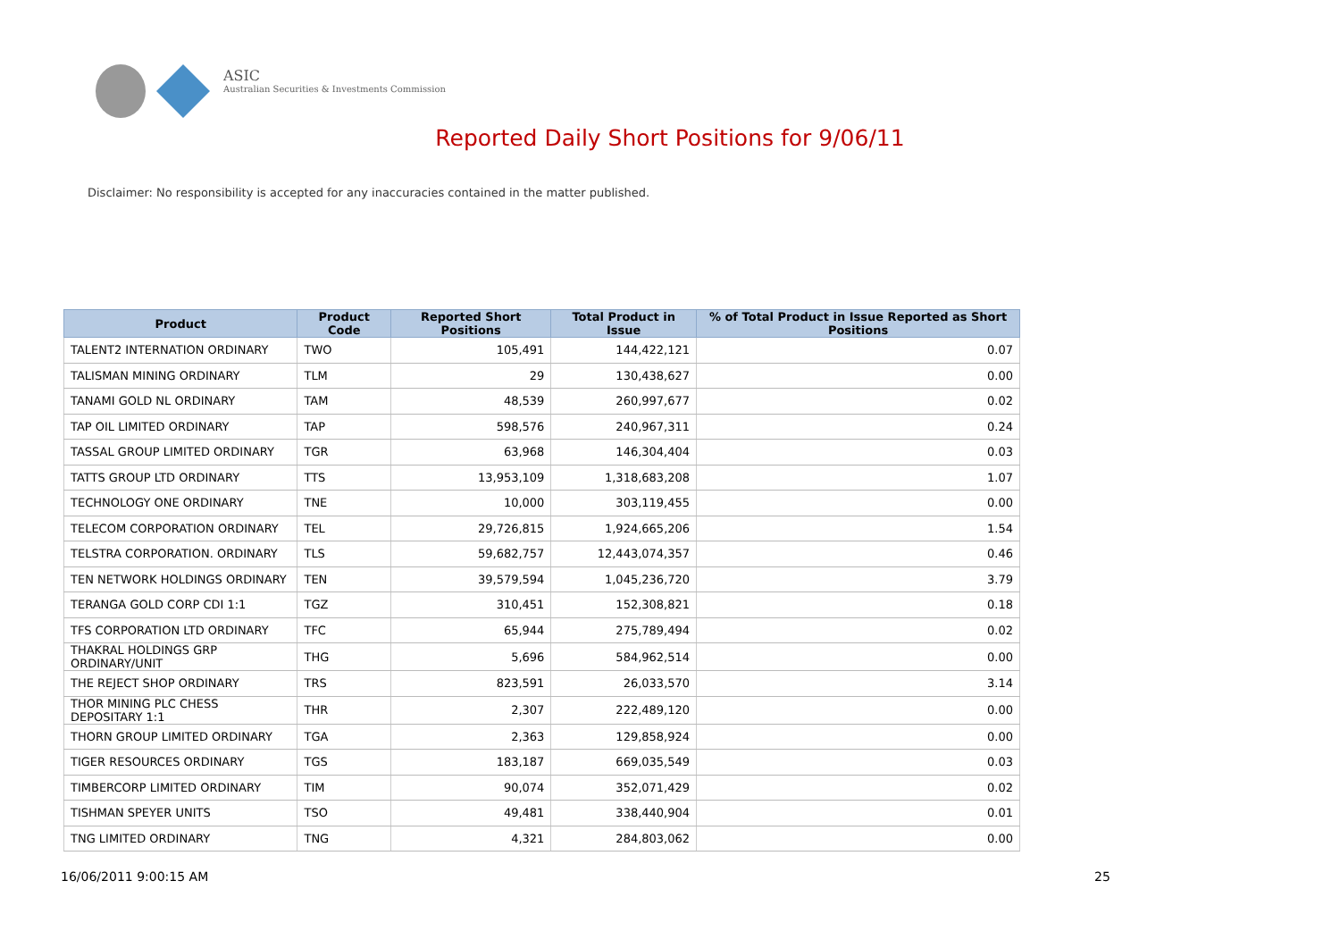ASIC
Australian Securities & Investments Commission
Reported Daily Short Positions for 9/06/11
Disclaimer: No responsibility is accepted for any inaccuracies contained in the matter published.
| Product | Product Code | Reported Short Positions | Total Product in Issue | % of Total Product in Issue Reported as Short Positions |
| --- | --- | --- | --- | --- |
| TALENT2 INTERNATION ORDINARY | TWO | 105,491 | 144,422,121 | 0.07 |
| TALISMAN MINING ORDINARY | TLM | 29 | 130,438,627 | 0.00 |
| TANAMI GOLD NL ORDINARY | TAM | 48,539 | 260,997,677 | 0.02 |
| TAP OIL LIMITED ORDINARY | TAP | 598,576 | 240,967,311 | 0.24 |
| TASSAL GROUP LIMITED ORDINARY | TGR | 63,968 | 146,304,404 | 0.03 |
| TATTS GROUP LTD ORDINARY | TTS | 13,953,109 | 1,318,683,208 | 1.07 |
| TECHNOLOGY ONE ORDINARY | TNE | 10,000 | 303,119,455 | 0.00 |
| TELECOM CORPORATION ORDINARY | TEL | 29,726,815 | 1,924,665,206 | 1.54 |
| TELSTRA CORPORATION. ORDINARY | TLS | 59,682,757 | 12,443,074,357 | 0.46 |
| TEN NETWORK HOLDINGS ORDINARY | TEN | 39,579,594 | 1,045,236,720 | 3.79 |
| TERANGA GOLD CORP CDI 1:1 | TGZ | 310,451 | 152,308,821 | 0.18 |
| TFS CORPORATION LTD ORDINARY | TFC | 65,944 | 275,789,494 | 0.02 |
| THAKRAL HOLDINGS GRP ORDINARY/UNIT | THG | 5,696 | 584,962,514 | 0.00 |
| THE REJECT SHOP ORDINARY | TRS | 823,591 | 26,033,570 | 3.14 |
| THOR MINING PLC CHESS DEPOSITARY 1:1 | THR | 2,307 | 222,489,120 | 0.00 |
| THORN GROUP LIMITED ORDINARY | TGA | 2,363 | 129,858,924 | 0.00 |
| TIGER RESOURCES ORDINARY | TGS | 183,187 | 669,035,549 | 0.03 |
| TIMBERCORP LIMITED ORDINARY | TIM | 90,074 | 352,071,429 | 0.02 |
| TISHMAN SPEYER UNITS | TSO | 49,481 | 338,440,904 | 0.01 |
| TNG LIMITED ORDINARY | TNG | 4,321 | 284,803,062 | 0.00 |
16/06/2011 9:00:15 AM 25